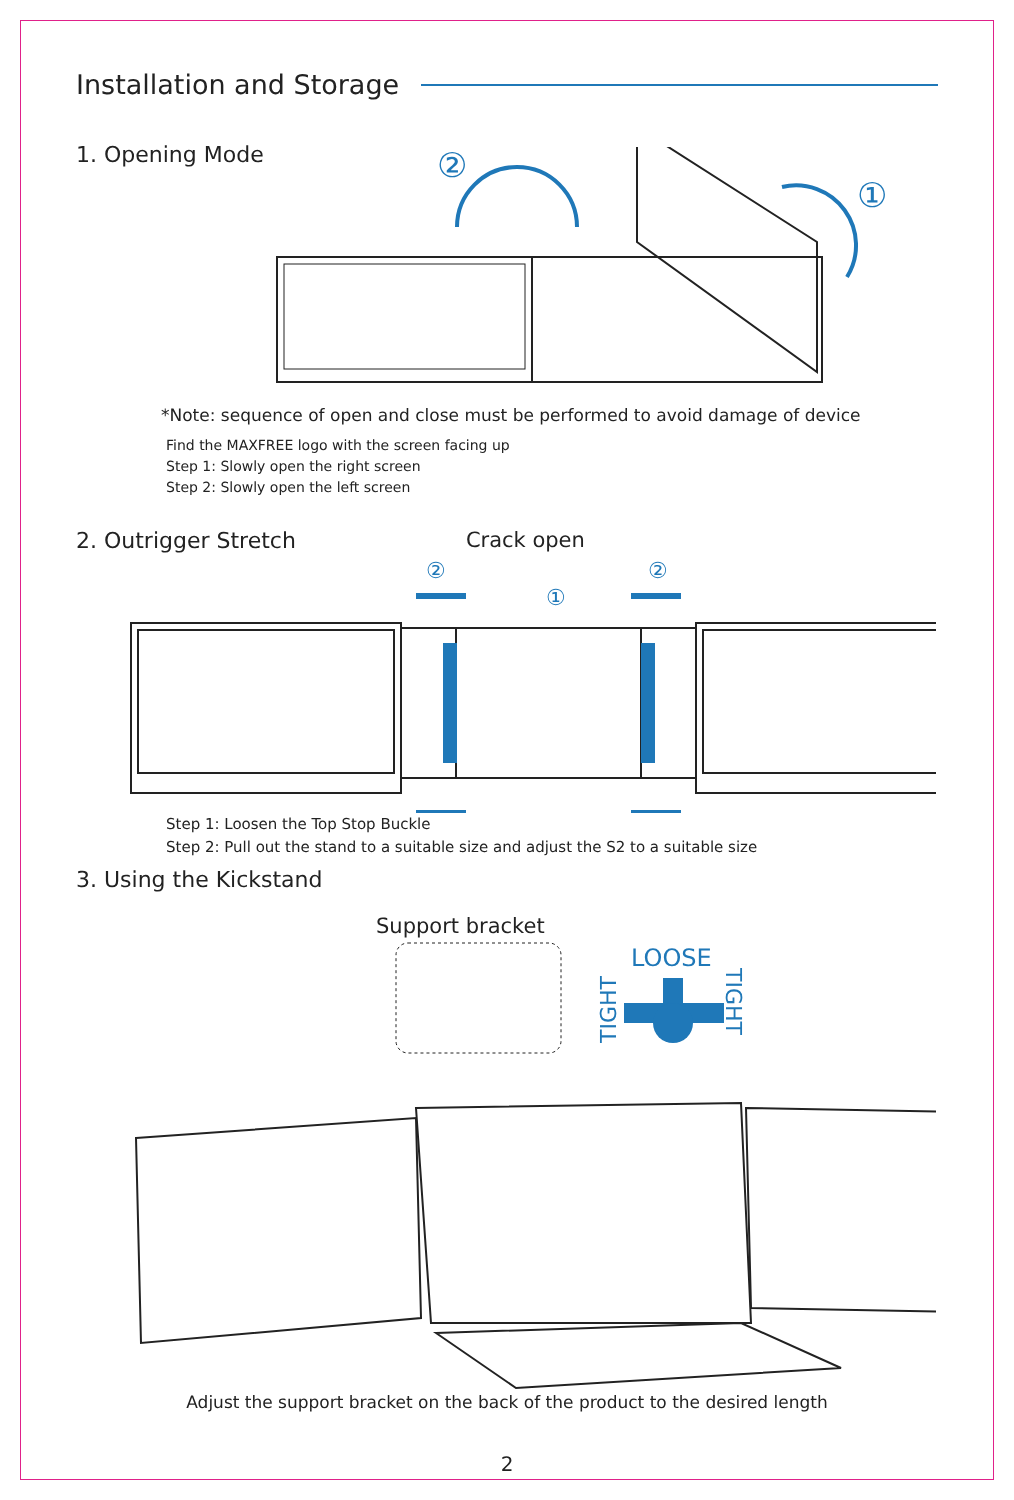Installation and Storage
1. Opening Mode
②
①
*Note: sequence of open and close must be performed to avoid damage of device
Find the MAXFREE logo with the screen facing up
Step 1: Slowly open the right screen
Step 2: Slowly open the left screen
2. Outrigger Stretch Crack open
②
②
①
Step 1: Loosen the Top Stop Buckle
Step 2: Pull out the stand to a suitable size and adjust the S2 to a suitable size
3. Using the Kickstand
Support bracket
LOOSE
TIGHT
TIGHT
Adjust the support bracket on the back of the product to the desired length
2